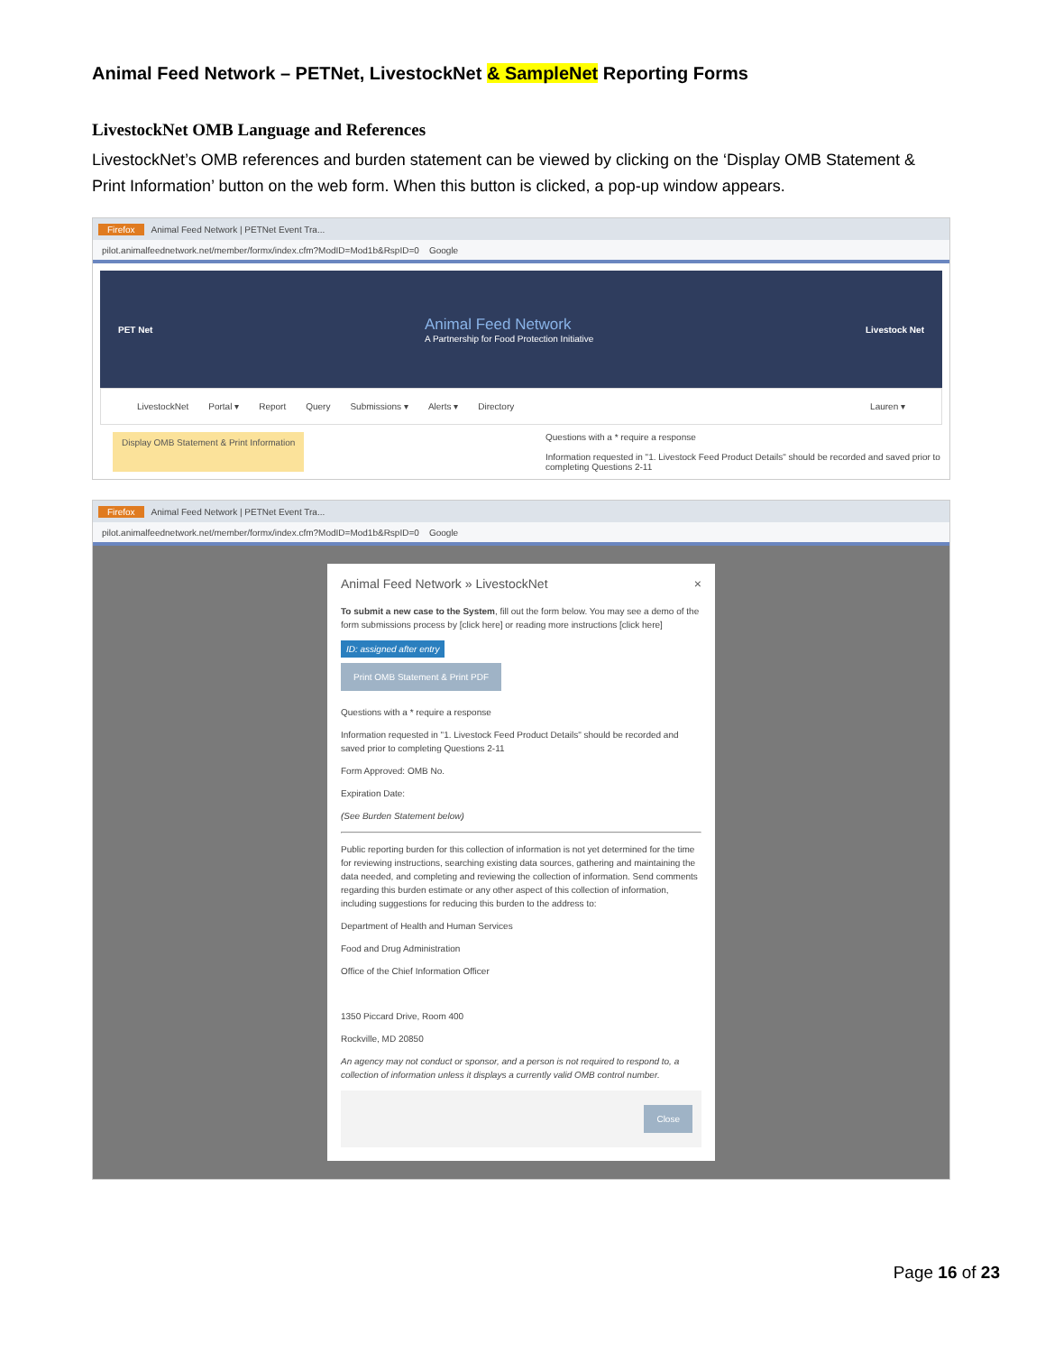Animal Feed Network – PETNet, LivestockNet & SampleNet Reporting Forms
LivestockNet OMB Language and References
LivestockNet’s OMB references and burden statement can be viewed by clicking on the ‘Display OMB Statement & Print Information’ button on the web form. When this button is clicked, a pop-up window appears.
Firefox Animal Feed Network | PETNet Event Tra...
pilot.animalfeednetwork.net/member/formx/index.cfm?ModID=Mod1b&RspID=0 Google
PET Net
Animal Feed Network
A Partnership for Food Protection Initiative
Livestock Net
LivestockNet Portal ▾ Report Query Submissions ▾ Alerts ▾ Directory Lauren ▾
Display OMB Statement & Print Information
Questions with a * require a response
Information requested in "1. Livestock Feed Product Details" should be recorded and saved prior to completing Questions 2-11
Firefox Animal Feed Network | PETNet Event Tra...
pilot.animalfeednetwork.net/member/formx/index.cfm?ModID=Mod1b&RspID=0 Google
Animal Feed Network » LivestockNet ×
To submit a new case to the System, fill out the form below. You may see a demo of the form submissions process by [click here] or reading more instructions [click here]
ID: assigned after entry
Print OMB Statement & Print PDF
Questions with a * require a response
Information requested in "1. Livestock Feed Product Details" should be recorded and saved prior to completing Questions 2-11
Form Approved: OMB No.
Expiration Date:
(See Burden Statement below)
Public reporting burden for this collection of information is not yet determined for the time for reviewing instructions, searching existing data sources, gathering and maintaining the data needed, and completing and reviewing the collection of information. Send comments regarding this burden estimate or any other aspect of this collection of information, including suggestions for reducing this burden to the address to:
Department of Health and Human Services
Food and Drug Administration
Office of the Chief Information Officer
1350 Piccard Drive, Room 400
Rockville, MD 20850
An agency may not conduct or sponsor, and a person is not required to respond to, a collection of information unless it displays a currently valid OMB control number.
Close
Page 16 of 23